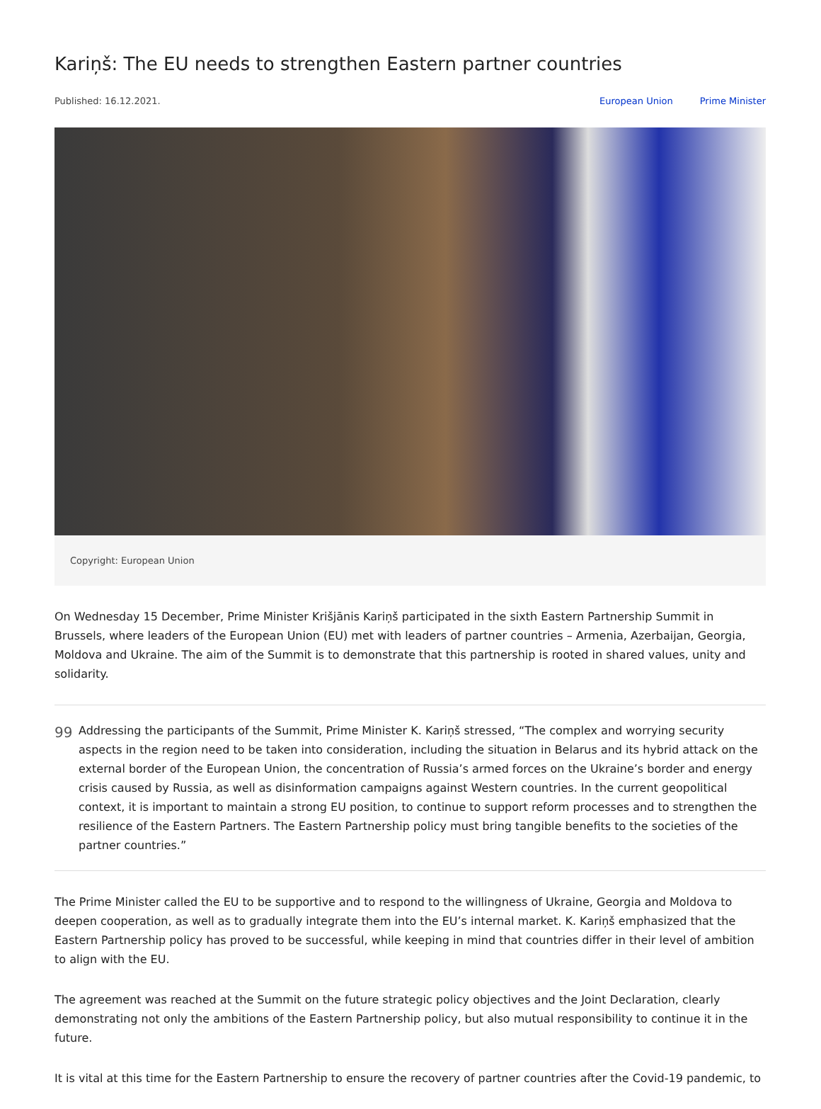Kariņš: The EU needs to strengthen Eastern partner countries
Published: 16.12.2021. European Union Prime Minister
Copyright: European Union
On Wednesday 15 December, Prime Minister Krišjānis Kariņš participated in the sixth Eastern Partnership Summit in Brussels, where leaders of the European Union (EU) met with leaders of partner countries – Armenia, Azerbaijan, Georgia, Moldova and Ukraine. The aim of the Summit is to demonstrate that this partnership is rooted in shared values, unity and solidarity.
99
Addressing the participants of the Summit, Prime Minister K. Kariņš stressed, “The complex and worrying security aspects in the region need to be taken into consideration, including the situation in Belarus and its hybrid attack on the external border of the European Union, the concentration of Russia’s armed forces on the Ukraine’s border and energy crisis caused by Russia, as well as disinformation campaigns against Western countries. In the current geopolitical context, it is important to maintain a strong EU position, to continue to support reform processes and to strengthen the resilience of the Eastern Partners. The Eastern Partnership policy must bring tangible benefits to the societies of the partner countries.”
The Prime Minister called the EU to be supportive and to respond to the willingness of Ukraine, Georgia and Moldova to deepen cooperation, as well as to gradually integrate them into the EU’s internal market. K. Kariņš emphasized that the Eastern Partnership policy has proved to be successful, while keeping in mind that countries differ in their level of ambition to align with the EU.
The agreement was reached at the Summit on the future strategic policy objectives and the Joint Declaration, clearly demonstrating not only the ambitions of the Eastern Partnership policy, but also mutual responsibility to continue it in the future.
It is vital at this time for the Eastern Partnership to ensure the recovery of partner countries after the Covid-19 pandemic, to